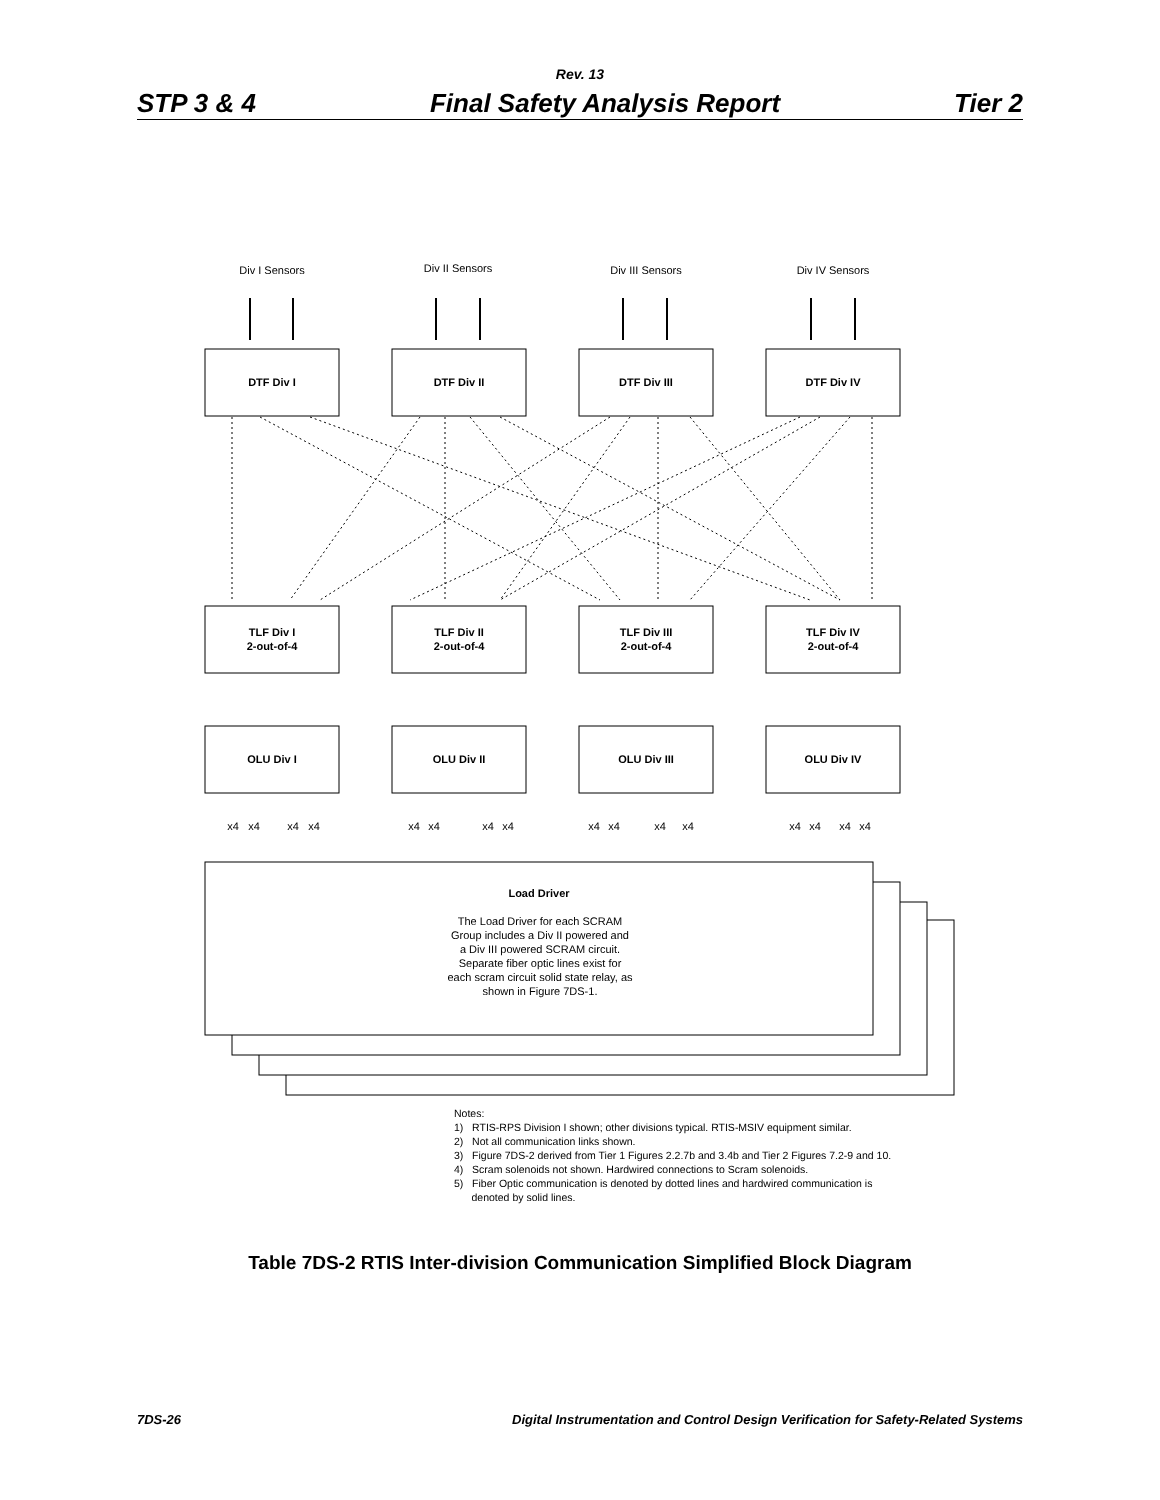Rev. 13
STP 3 & 4 Final Safety Analysis Report Tier 2
DTF Div I
DTF Div II
DTF Div III
DTF Div IV
TLF Div I
2-out-of-4
TLF Div II
2-out-of-4
TLF Div III
2-out-of-4
TLF Div IV
2-out-of-4
OLU Div I
OLU Div II
OLU Div III
OLU Div IV
Load Driver
Div I Sensors
Div II Sensors
Div III Sensors
Div IV Sensors
The Load Driver for each SCRAM
Group includes a Div II powered and
a Div III powered SCRAM circuit.
Separate fiber optic lines exist for
each scram circuit solid state relay, as
shown in Figure 7DS-1.
x4
x4
x4
x4
x4
x4
x4
x4
x4
x4
x4
x4
x4
x4
x4
x4
Notes:
1) RTIS-RPS Division I shown; other divisions typical. RTIS-MSIV equipment similar.
2) Not all communication links shown.
3) Figure 7DS-2 derived from Tier 1 Figures 2.2.7b and 3.4b and Tier 2 Figures 7.2-9 and 10.
4) Scram solenoids not shown. Hardwired connections to Scram solenoids.
5) Fiber Optic communication is denoted by dotted lines and hardwired communication is
denoted by solid lines.
Table 7DS-2 RTIS Inter-division Communication Simplified Block Diagram
7DS-26 Digital Instrumentation and Control Design Verification for Safety-Related Systems